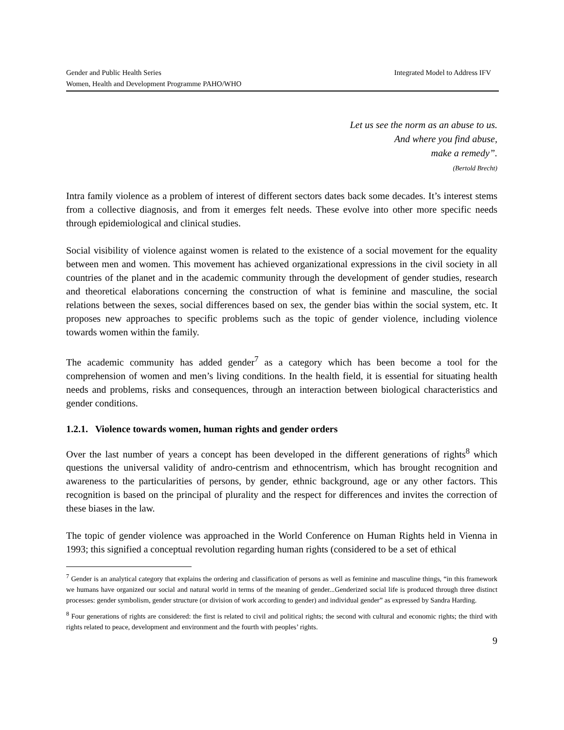Gender and Public Health Series Integrated Model to Address IFV
Women, Health and Development Programme PAHO/WHO
Let us see the norm as an abuse to us.
And where you find abuse,
make a remedy”.
(Bertold Brecht)
Intra family violence as a problem of interest of different sectors dates back some decades. It’s interest stems from a collective diagnosis, and from it emerges felt needs. These evolve into other more specific needs through epidemiological and clinical studies.
Social visibility of violence against women is related to the existence of a social movement for the equality between men and women. This movement has achieved organizational expressions in the civil society in all countries of the planet and in the academic community through the development of gender studies, research and theoretical elaborations concerning the construction of what is feminine and masculine, the social relations between the sexes, social differences based on sex, the gender bias within the social system, etc. It proposes new approaches to specific problems such as the topic of gender violence, including violence towards women within the family.
The academic community has added gender<sup>7</sup> as a category which has been become a tool for the comprehension of women and men’s living conditions. In the health field, it is essential for situating health needs and problems, risks and consequences, through an interaction between biological characteristics and gender conditions.
1.2.1. Violence towards women, human rights and gender orders
Over the last number of years a concept has been developed in the different generations of rights<sup>8</sup> which questions the universal validity of andro-centrism and ethnocentrism, which has brought recognition and awareness to the particularities of persons, by gender, ethnic background, age or any other factors. This recognition is based on the principal of plurality and the respect for differences and invites the correction of these biases in the law.
The topic of gender violence was approached in the World Conference on Human Rights held in Vienna in 1993; this signified a conceptual revolution regarding human rights (considered to be a set of ethical
<sup>7</sup> Gender is an analytical category that explains the ordering and classification of persons as well as feminine and masculine things, “in this framework we humans have organized our social and natural world in terms of the meaning of gender...Genderized social life is produced through three distinct processes: gender symbolism, gender structure (or division of work according to gender) and individual gender” as expressed by Sandra Harding.
<sup>8</sup> Four generations of rights are considered: the first is related to civil and political rights; the second with cultural and economic rights; the third with rights related to peace, development and environment and the fourth with peoples’ rights.
9